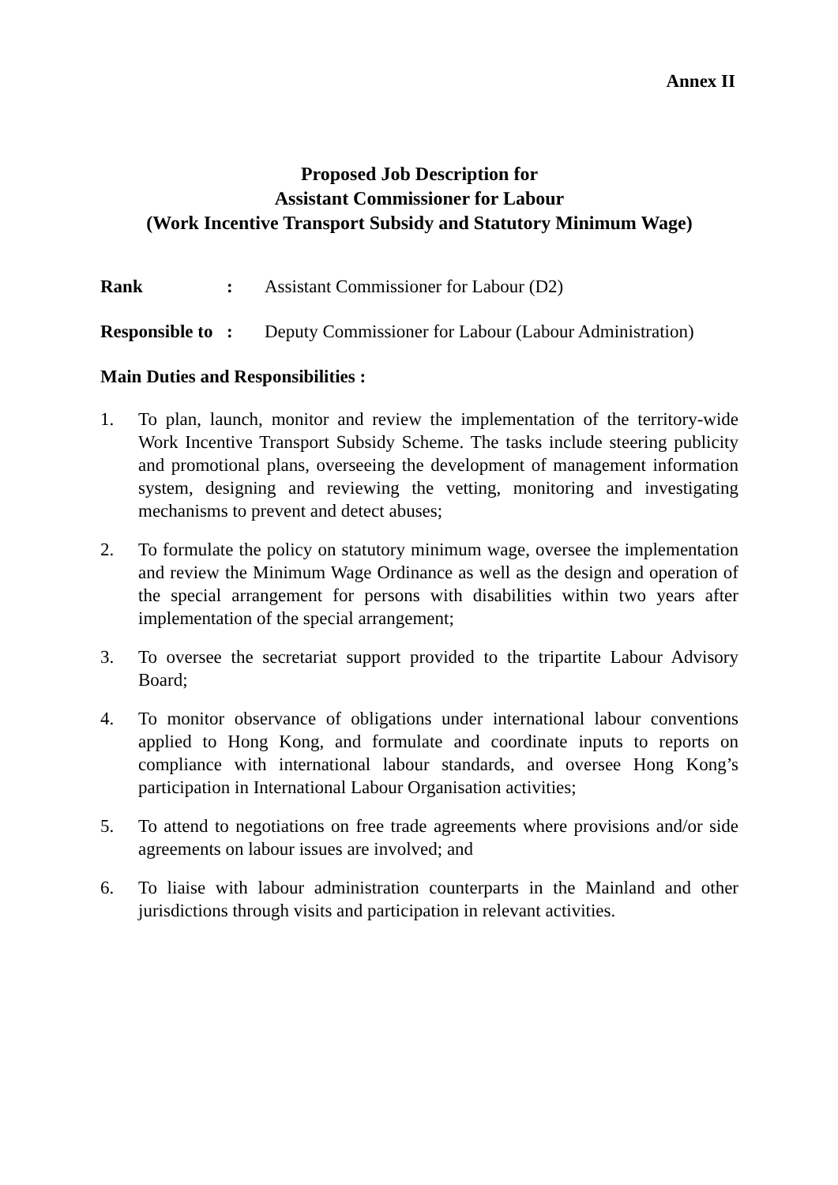Annex II
Proposed Job Description for
Assistant Commissioner for Labour
(Work Incentive Transport Subsidy and Statutory Minimum Wage)
Rank: Assistant Commissioner for Labour (D2)
Responsible to: Deputy Commissioner for Labour (Labour Administration)
Main Duties and Responsibilities :
1. To plan, launch, monitor and review the implementation of the territory-wide Work Incentive Transport Subsidy Scheme. The tasks include steering publicity and promotional plans, overseeing the development of management information system, designing and reviewing the vetting, monitoring and investigating mechanisms to prevent and detect abuses;
2. To formulate the policy on statutory minimum wage, oversee the implementation and review the Minimum Wage Ordinance as well as the design and operation of the special arrangement for persons with disabilities within two years after implementation of the special arrangement;
3. To oversee the secretariat support provided to the tripartite Labour Advisory Board;
4. To monitor observance of obligations under international labour conventions applied to Hong Kong, and formulate and coordinate inputs to reports on compliance with international labour standards, and oversee Hong Kong’s participation in International Labour Organisation activities;
5. To attend to negotiations on free trade agreements where provisions and/or side agreements on labour issues are involved; and
6. To liaise with labour administration counterparts in the Mainland and other jurisdictions through visits and participation in relevant activities.